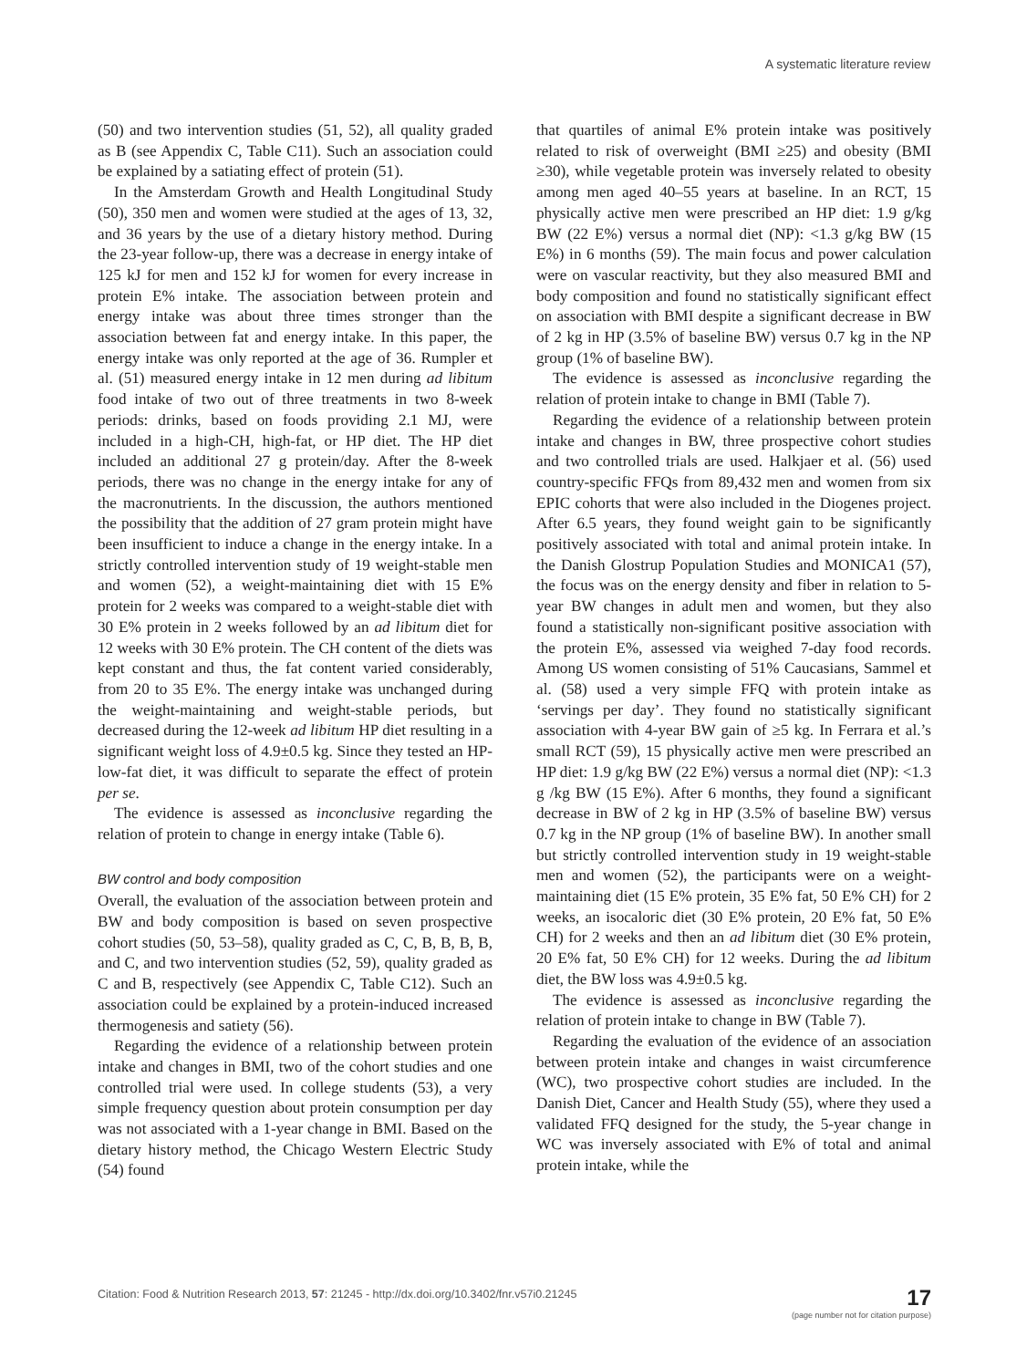A systematic literature review
(50) and two intervention studies (51, 52), all quality graded as B (see Appendix C, Table C11). Such an association could be explained by a satiating effect of protein (51).
In the Amsterdam Growth and Health Longitudinal Study (50), 350 men and women were studied at the ages of 13, 32, and 36 years by the use of a dietary history method. During the 23-year follow-up, there was a decrease in energy intake of 125 kJ for men and 152 kJ for women for every increase in protein E% intake. The association between protein and energy intake was about three times stronger than the association between fat and energy intake. In this paper, the energy intake was only reported at the age of 36. Rumpler et al. (51) measured energy intake in 12 men during ad libitum food intake of two out of three treatments in two 8-week periods: drinks, based on foods providing 2.1 MJ, were included in a high-CH, high-fat, or HP diet. The HP diet included an additional 27 g protein/day. After the 8-week periods, there was no change in the energy intake for any of the macronutrients. In the discussion, the authors mentioned the possibility that the addition of 27 gram protein might have been insufficient to induce a change in the energy intake. In a strictly controlled intervention study of 19 weight-stable men and women (52), a weight-maintaining diet with 15 E% protein for 2 weeks was compared to a weight-stable diet with 30 E% protein in 2 weeks followed by an ad libitum diet for 12 weeks with 30 E% protein. The CH content of the diets was kept constant and thus, the fat content varied considerably, from 20 to 35 E%. The energy intake was unchanged during the weight-maintaining and weight-stable periods, but decreased during the 12-week ad libitum HP diet resulting in a significant weight loss of 4.9±0.5 kg. Since they tested an HP-low-fat diet, it was difficult to separate the effect of protein per se.
The evidence is assessed as inconclusive regarding the relation of protein to change in energy intake (Table 6).
BW control and body composition
Overall, the evaluation of the association between protein and BW and body composition is based on seven prospective cohort studies (50, 53–58), quality graded as C, C, B, B, B, B, and C, and two intervention studies (52, 59), quality graded as C and B, respectively (see Appendix C, Table C12). Such an association could be explained by a protein-induced increased thermogenesis and satiety (56).
Regarding the evidence of a relationship between protein intake and changes in BMI, two of the cohort studies and one controlled trial were used. In college students (53), a very simple frequency question about protein consumption per day was not associated with a 1-year change in BMI. Based on the dietary history method, the Chicago Western Electric Study (54) found
that quartiles of animal E% protein intake was positively related to risk of overweight (BMI ≥25) and obesity (BMI ≥30), while vegetable protein was inversely related to obesity among men aged 40–55 years at baseline. In an RCT, 15 physically active men were prescribed an HP diet: 1.9 g/kg BW (22 E%) versus a normal diet (NP): <1.3 g/kg BW (15 E%) in 6 months (59). The main focus and power calculation were on vascular reactivity, but they also measured BMI and body composition and found no statistically significant effect on association with BMI despite a significant decrease in BW of 2 kg in HP (3.5% of baseline BW) versus 0.7 kg in the NP group (1% of baseline BW).
The evidence is assessed as inconclusive regarding the relation of protein intake to change in BMI (Table 7).
Regarding the evidence of a relationship between protein intake and changes in BW, three prospective cohort studies and two controlled trials are used. Halkjaer et al. (56) used country-specific FFQs from 89,432 men and women from six EPIC cohorts that were also included in the Diogenes project. After 6.5 years, they found weight gain to be significantly positively associated with total and animal protein intake. In the Danish Glostrup Population Studies and MONICA1 (57), the focus was on the energy density and fiber in relation to 5-year BW changes in adult men and women, but they also found a statistically non-significant positive association with the protein E%, assessed via weighed 7-day food records. Among US women consisting of 51% Caucasians, Sammel et al. (58) used a very simple FFQ with protein intake as ‘servings per day’. They found no statistically significant association with 4-year BW gain of ≥5 kg. In Ferrara et al.’s small RCT (59), 15 physically active men were prescribed an HP diet: 1.9 g/kg BW (22 E%) versus a normal diet (NP): <1.3 g /kg BW (15 E%). After 6 months, they found a significant decrease in BW of 2 kg in HP (3.5% of baseline BW) versus 0.7 kg in the NP group (1% of baseline BW). In another small but strictly controlled intervention study in 19 weight-stable men and women (52), the participants were on a weight-maintaining diet (15 E% protein, 35 E% fat, 50 E% CH) for 2 weeks, an isocaloric diet (30 E% protein, 20 E% fat, 50 E% CH) for 2 weeks and then an ad libitum diet (30 E% protein, 20 E% fat, 50 E% CH) for 12 weeks. During the ad libitum diet, the BW loss was 4.9±0.5 kg.
The evidence is assessed as inconclusive regarding the relation of protein intake to change in BW (Table 7).
Regarding the evaluation of the evidence of an association between protein intake and changes in waist circumference (WC), two prospective cohort studies are included. In the Danish Diet, Cancer and Health Study (55), where they used a validated FFQ designed for the study, the 5-year change in WC was inversely associated with E% of total and animal protein intake, while the
Citation: Food & Nutrition Research 2013, 57: 21245 - http://dx.doi.org/10.3402/fnr.v57i0.21245
17
(page number not for citation purpose)